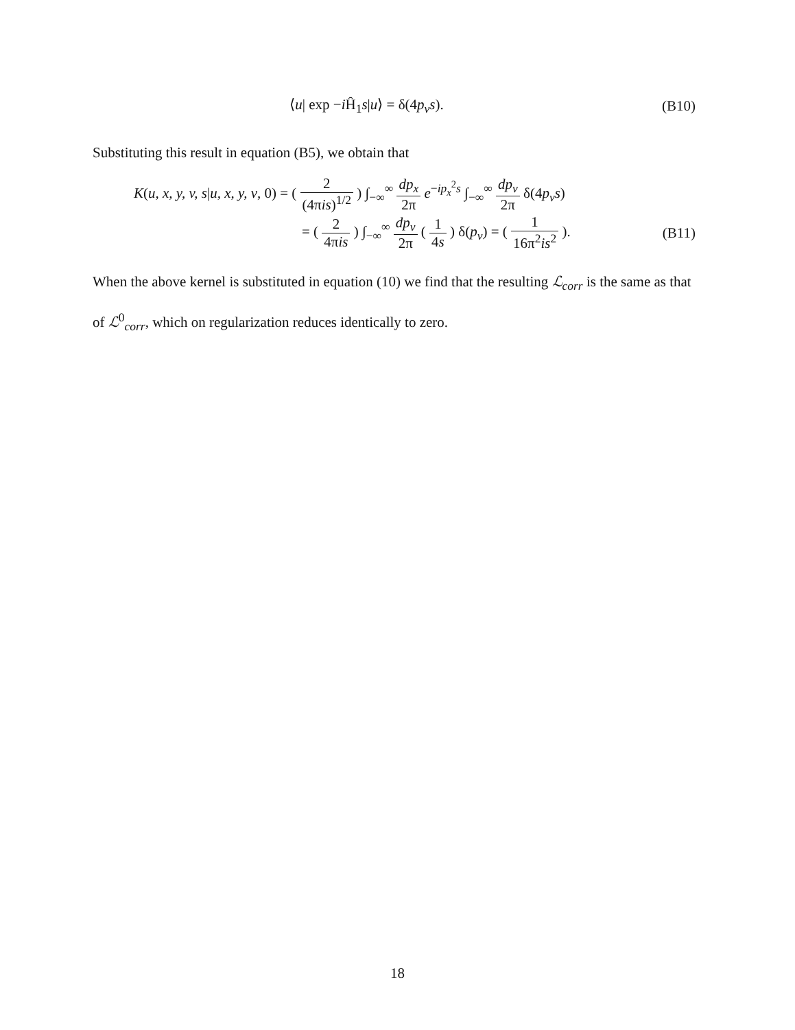⟨u| exp −i Ĥ<sub>1</sub>s|u⟩ = δ(4p<sub>v</sub>s). (B10)
Substituting this result in equation (B5), we obtain that
K(u, x, y, v, s|u, x, y, v, 0) = ( 2 (4πis)<sup>1/2</sup> ) ∫<sub>−∞</sub><sup>∞</sup> dp<sub>x</sub> 2π e<sup>−ip<sub>x</sub><sup>2</sup>s</sup> ∫<sub>−∞</sub><sup>∞</sup> dp<sub>v</sub> 2π δ(4p<sub>v</sub>s)
= ( 2 4πis ) ∫<sub>−∞</sub><sup>∞</sup> dp<sub>v</sub> 2π ( 1 4s ) δ(p<sub>v</sub>) = ( 1 16π<sup>2</sup>is<sup>2</sup> ).
(B11)
When the above kernel is substituted in equation (10) we find that the resulting ℒ<sub>corr</sub> is the same as that of ℒ<sup>0</sup><sub>corr</sub>, which on regularization reduces identically to zero.
18